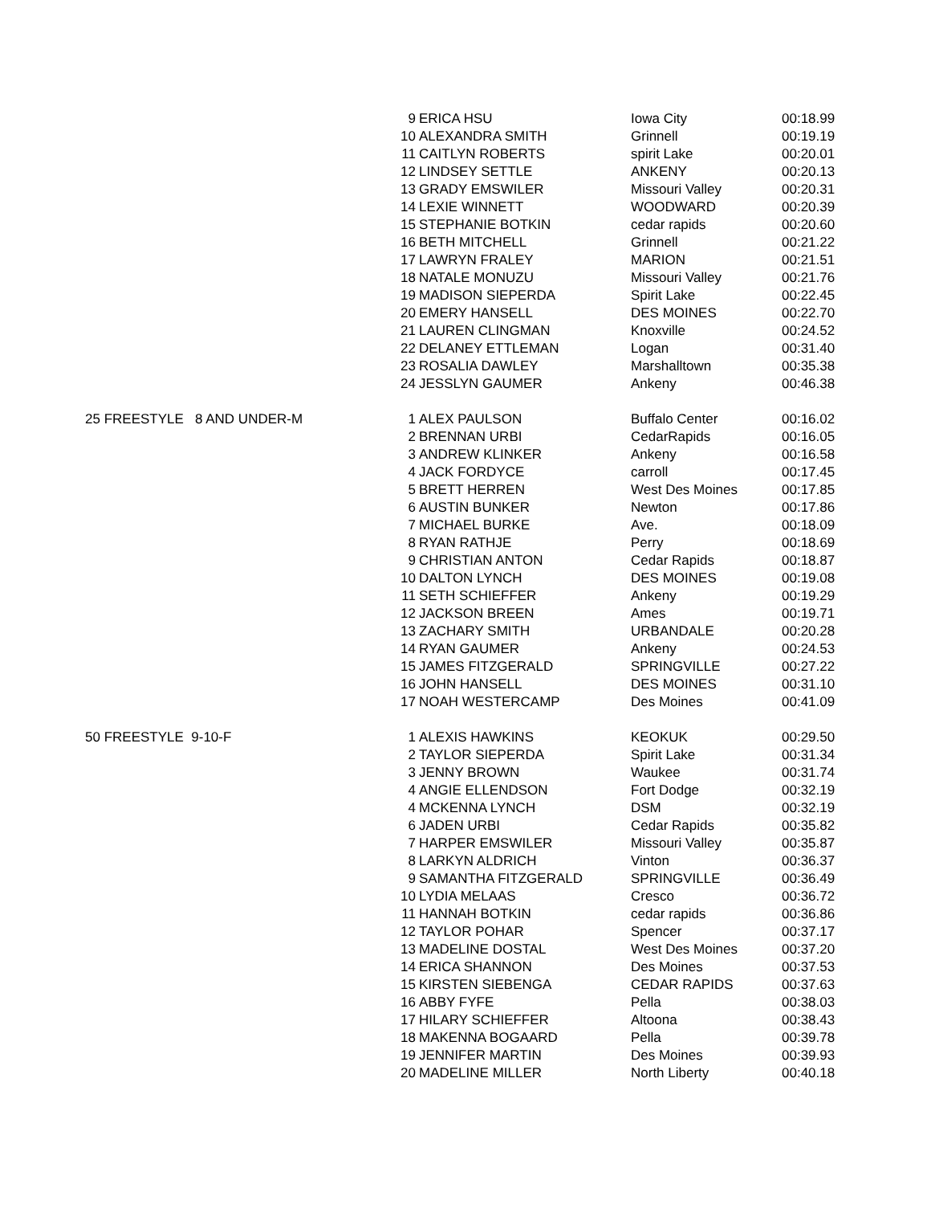| | 9 | ERICA HSU | Iowa City | 00:18.99 |
| | 10 | ALEXANDRA SMITH | Grinnell | 00:19.19 |
| | 11 | CAITLYN ROBERTS | spirit Lake | 00:20.01 |
| | 12 | LINDSEY SETTLE | ANKENY | 00:20.13 |
| | 13 | GRADY EMSWILER | Missouri Valley | 00:20.31 |
| | 14 | LEXIE WINNETT | WOODWARD | 00:20.39 |
| | 15 | STEPHANIE BOTKIN | cedar rapids | 00:20.60 |
| | 16 | BETH MITCHELL | Grinnell | 00:21.22 |
| | 17 | LAWRYN FRALEY | MARION | 00:21.51 |
| | 18 | NATALE MONUZU | Missouri Valley | 00:21.76 |
| | 19 | MADISON SIEPERDA | Spirit Lake | 00:22.45 |
| | 20 | EMERY HANSELL | DES MOINES | 00:22.70 |
| | 21 | LAUREN CLINGMAN | Knoxville | 00:24.52 |
| | 22 | DELANEY ETTLEMAN | Logan | 00:31.40 |
| | 23 | ROSALIA DAWLEY | Marshalltown | 00:35.38 |
| | 24 | JESSLYN GAUMER | Ankeny | 00:46.38 |
| 25 FREESTYLE 8 AND UNDER-M | 1 | ALEX PAULSON | Buffalo Center | 00:16.02 |
| | 2 | BRENNAN URBI | CedarRapids | 00:16.05 |
| | 3 | ANDREW KLINKER | Ankeny | 00:16.58 |
| | 4 | JACK FORDYCE | carroll | 00:17.45 |
| | 5 | BRETT HERREN | West Des Moines | 00:17.85 |
| | 6 | AUSTIN BUNKER | Newton | 00:17.86 |
| | 7 | MICHAEL BURKE | Ave. | 00:18.09 |
| | 8 | RYAN RATHJE | Perry | 00:18.69 |
| | 9 | CHRISTIAN ANTON | Cedar Rapids | 00:18.87 |
| | 10 | DALTON LYNCH | DES MOINES | 00:19.08 |
| | 11 | SETH SCHIEFFER | Ankeny | 00:19.29 |
| | 12 | JACKSON BREEN | Ames | 00:19.71 |
| | 13 | ZACHARY SMITH | URBANDALE | 00:20.28 |
| | 14 | RYAN GAUMER | Ankeny | 00:24.53 |
| | 15 | JAMES FITZGERALD | SPRINGVILLE | 00:27.22 |
| | 16 | JOHN HANSELL | DES MOINES | 00:31.10 |
| | 17 | NOAH WESTERCAMP | Des Moines | 00:41.09 |
| 50 FREESTYLE 9-10-F | 1 | ALEXIS HAWKINS | KEOKUK | 00:29.50 |
| | 2 | TAYLOR SIEPERDA | Spirit Lake | 00:31.34 |
| | 3 | JENNY BROWN | Waukee | 00:31.74 |
| | 4 | ANGIE ELLENDSON | Fort Dodge | 00:32.19 |
| | 4 | MCKENNA LYNCH | DSM | 00:32.19 |
| | 6 | JADEN URBI | Cedar Rapids | 00:35.82 |
| | 7 | HARPER EMSWILER | Missouri Valley | 00:35.87 |
| | 8 | LARKYN ALDRICH | Vinton | 00:36.37 |
| | 9 | SAMANTHA FITZGERALD | SPRINGVILLE | 00:36.49 |
| | 10 | LYDIA MELAAS | Cresco | 00:36.72 |
| | 11 | HANNAH BOTKIN | cedar rapids | 00:36.86 |
| | 12 | TAYLOR POHAR | Spencer | 00:37.17 |
| | 13 | MADELINE DOSTAL | West Des Moines | 00:37.20 |
| | 14 | ERICA SHANNON | Des Moines | 00:37.53 |
| | 15 | KIRSTEN SIEBENGA | CEDAR RAPIDS | 00:37.63 |
| | 16 | ABBY FYFE | Pella | 00:38.03 |
| | 17 | HILARY SCHIEFFER | Altoona | 00:38.43 |
| | 18 | MAKENNA BOGAARD | Pella | 00:39.78 |
| | 19 | JENNIFER MARTIN | Des Moines | 00:39.93 |
| | 20 | MADELINE MILLER | North Liberty | 00:40.18 |